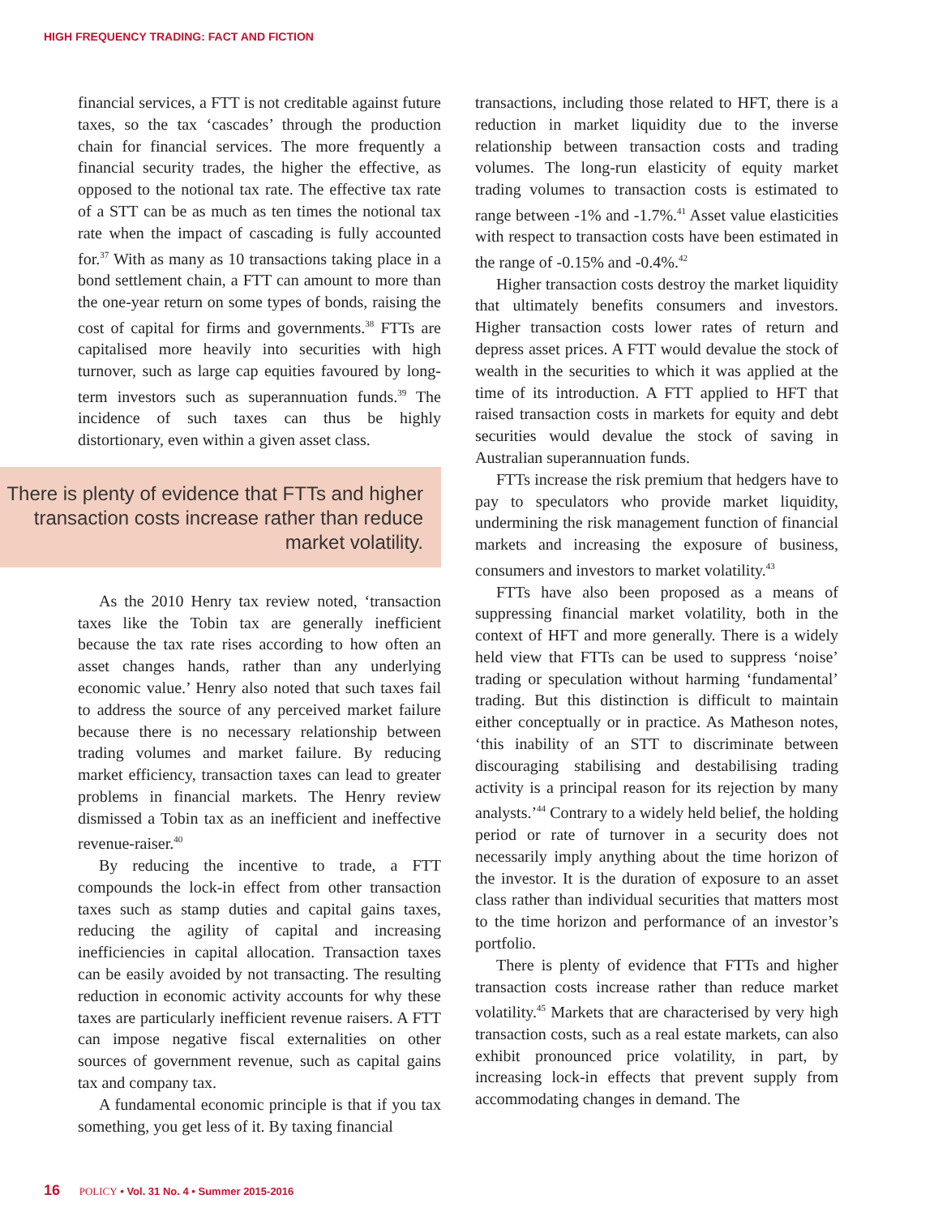HIGH FREQUENCY TRADING: FACT AND FICTION
financial services, a FTT is not creditable against future taxes, so the tax ‘cascades’ through the production chain for financial services. The more frequently a financial security trades, the higher the effective, as opposed to the notional tax rate. The effective tax rate of a STT can be as much as ten times the notional tax rate when the impact of cascading is fully accounted for.<sup>37</sup> With as many as 10 transactions taking place in a bond settlement chain, a FTT can amount to more than the one-year return on some types of bonds, raising the cost of capital for firms and governments.<sup>38</sup> FTTs are capitalised more heavily into securities with high turnover, such as large cap equities favoured by long-term investors such as superannuation funds.<sup>39</sup> The incidence of such taxes can thus be highly distortionary, even within a given asset class.
There is plenty of evidence that FTTs and higher transaction costs increase rather than reduce market volatility.
As the 2010 Henry tax review noted, ‘transaction taxes like the Tobin tax are generally inefficient because the tax rate rises according to how often an asset changes hands, rather than any underlying economic value.’ Henry also noted that such taxes fail to address the source of any perceived market failure because there is no necessary relationship between trading volumes and market failure. By reducing market efficiency, transaction taxes can lead to greater problems in financial markets. The Henry review dismissed a Tobin tax as an inefficient and ineffective revenue-raiser.<sup>40</sup>
By reducing the incentive to trade, a FTT compounds the lock-in effect from other transaction taxes such as stamp duties and capital gains taxes, reducing the agility of capital and increasing inefficiencies in capital allocation. Transaction taxes can be easily avoided by not transacting. The resulting reduction in economic activity accounts for why these taxes are particularly inefficient revenue raisers. A FTT can impose negative fiscal externalities on other sources of government revenue, such as capital gains tax and company tax.
A fundamental economic principle is that if you tax something, you get less of it. By taxing financial
transactions, including those related to HFT, there is a reduction in market liquidity due to the inverse relationship between transaction costs and trading volumes. The long-run elasticity of equity market trading volumes to transaction costs is estimated to range between -1% and -1.7%.<sup>41</sup> Asset value elasticities with respect to transaction costs have been estimated in the range of -0.15% and -0.4%.<sup>42</sup>
Higher transaction costs destroy the market liquidity that ultimately benefits consumers and investors. Higher transaction costs lower rates of return and depress asset prices. A FTT would devalue the stock of wealth in the securities to which it was applied at the time of its introduction. A FTT applied to HFT that raised transaction costs in markets for equity and debt securities would devalue the stock of saving in Australian superannuation funds.
FTTs increase the risk premium that hedgers have to pay to speculators who provide market liquidity, undermining the risk management function of financial markets and increasing the exposure of business, consumers and investors to market volatility.<sup>43</sup>
FTTs have also been proposed as a means of suppressing financial market volatility, both in the context of HFT and more generally. There is a widely held view that FTTs can be used to suppress ‘noise’ trading or speculation without harming ‘fundamental’ trading. But this distinction is difficult to maintain either conceptually or in practice. As Matheson notes, ‘this inability of an STT to discriminate between discouraging stabilising and destabilising trading activity is a principal reason for its rejection by many analysts.’<sup>44</sup> Contrary to a widely held belief, the holding period or rate of turnover in a security does not necessarily imply anything about the time horizon of the investor. It is the duration of exposure to an asset class rather than individual securities that matters most to the time horizon and performance of an investor’s portfolio.
There is plenty of evidence that FTTs and higher transaction costs increase rather than reduce market volatility.<sup>45</sup> Markets that are characterised by very high transaction costs, such as a real estate markets, can also exhibit pronounced price volatility, in part, by increasing lock-in effects that prevent supply from accommodating changes in demand. The
16 POLICY • Vol. 31 No. 4 • Summer 2015-2016